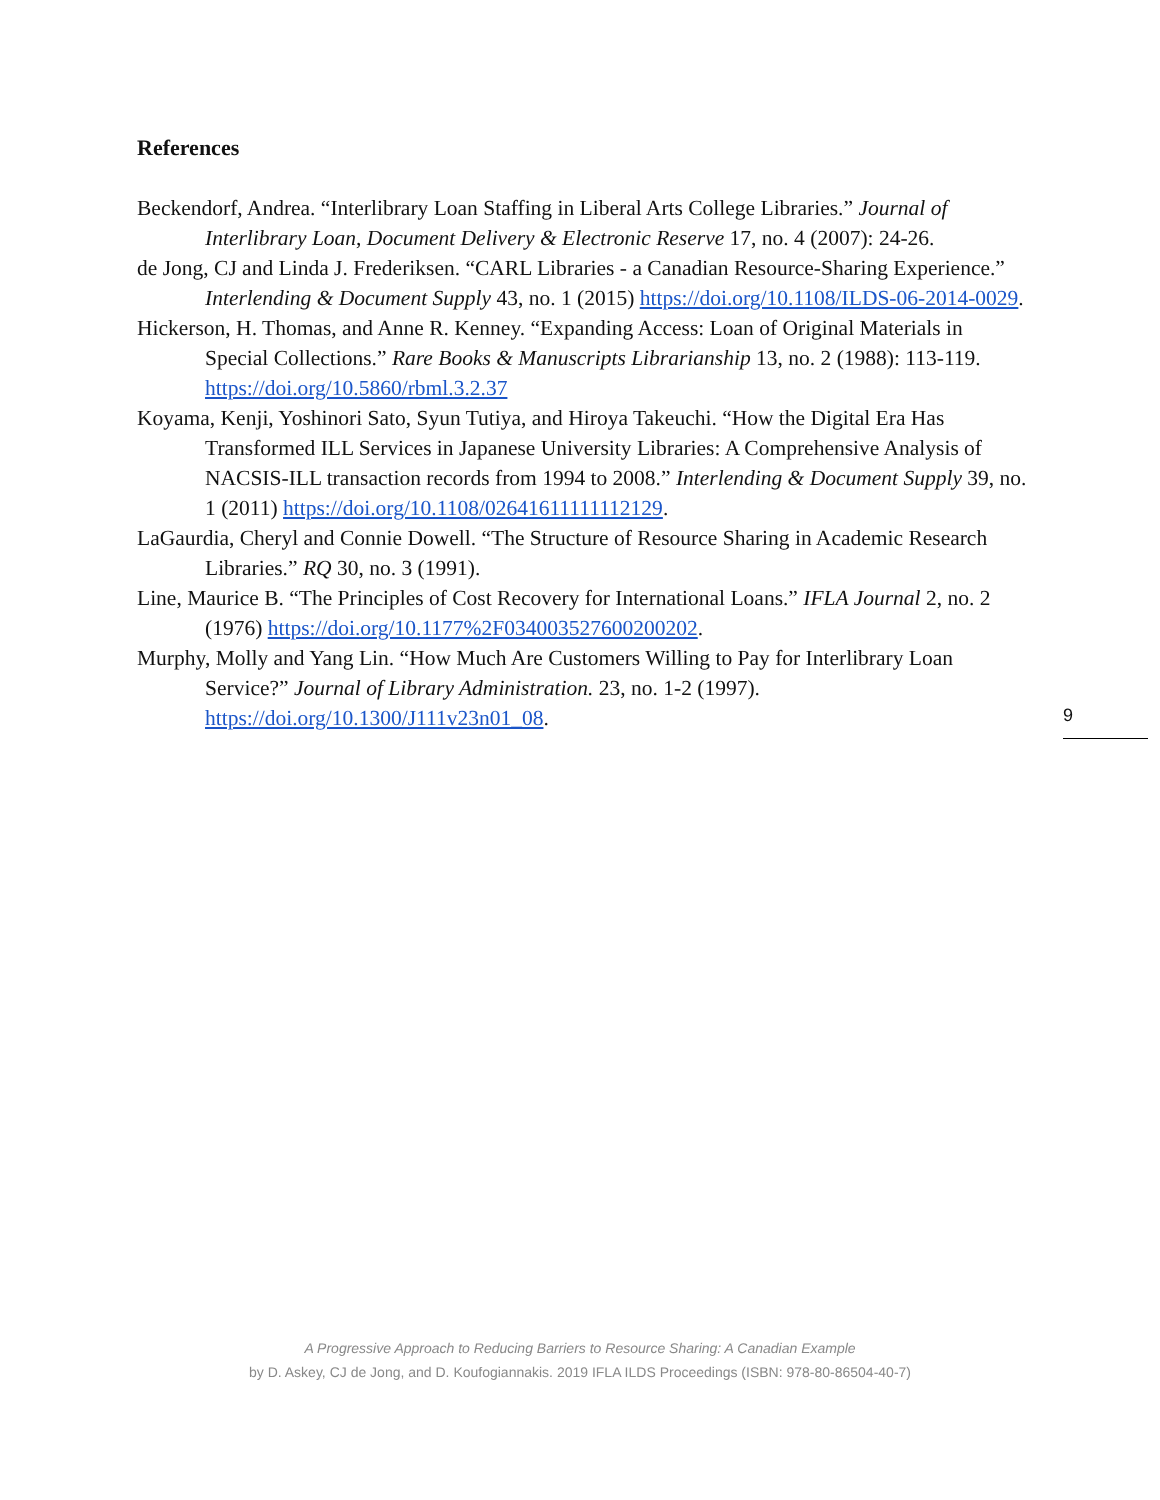References
Beckendorf, Andrea. “Interlibrary Loan Staffing in Liberal Arts College Libraries.” Journal of Interlibrary Loan, Document Delivery & Electronic Reserve 17, no. 4 (2007): 24-26.
de Jong, CJ and Linda J. Frederiksen. “CARL Libraries - a Canadian Resource-Sharing Experience.” Interlending & Document Supply 43, no. 1 (2015) https://doi.org/10.1108/ILDS-06-2014-0029.
Hickerson, H. Thomas, and Anne R. Kenney. “Expanding Access: Loan of Original Materials in Special Collections.” Rare Books & Manuscripts Librarianship 13, no. 2 (1988): 113-119. https://doi.org/10.5860/rbml.3.2.37
Koyama, Kenji, Yoshinori Sato, Syun Tutiya, and Hiroya Takeuchi. “How the Digital Era Has Transformed ILL Services in Japanese University Libraries: A Comprehensive Analysis of NACSIS-ILL transaction records from 1994 to 2008.” Interlending & Document Supply 39, no. 1 (2011) https://doi.org/10.1108/02641611111112129.
LaGaurdia, Cheryl and Connie Dowell. “The Structure of Resource Sharing in Academic Research Libraries.” RQ 30, no. 3 (1991).
Line, Maurice B. “The Principles of Cost Recovery for International Loans.” IFLA Journal 2, no. 2 (1976) https://doi.org/10.1177%2F034003527600200202.
Murphy, Molly and Yang Lin. “How Much Are Customers Willing to Pay for Interlibrary Loan Service?” Journal of Library Administration. 23, no. 1-2 (1997). https://doi.org/10.1300/J111v23n01_08.
9
A Progressive Approach to Reducing Barriers to Resource Sharing: A Canadian Example
by D. Askey, CJ de Jong, and D. Koufogiannakis. 2019 IFLA ILDS Proceedings (ISBN: 978-80-86504-40-7)